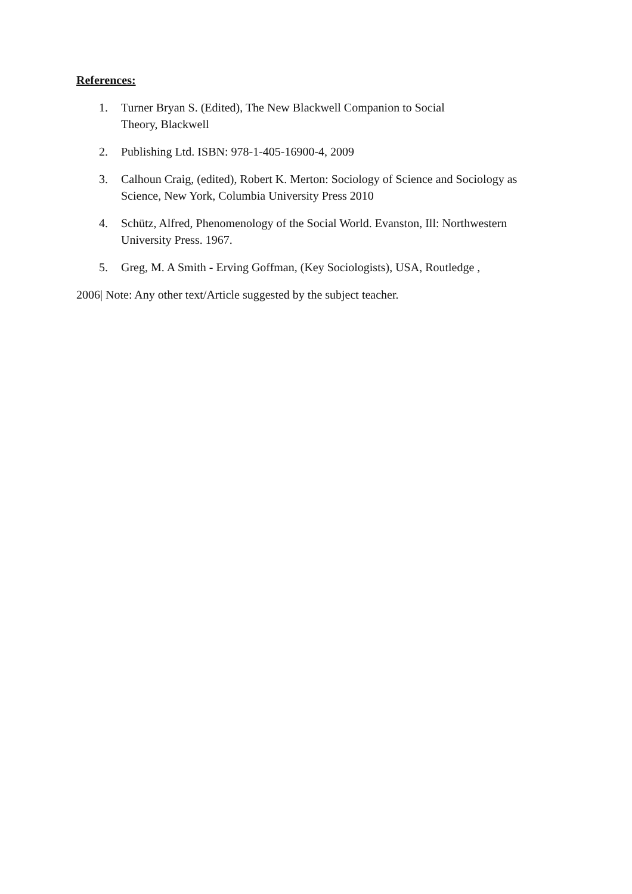References:
1. Turner Bryan S. (Edited), The New Blackwell Companion to Social
Theory, Blackwell
2. Publishing Ltd. ISBN: 978-1-405-16900-4, 2009
3. Calhoun Craig, (edited), Robert K. Merton: Sociology of Science and Sociology as Science, New York, Columbia University Press 2010
4. Schütz, Alfred, Phenomenology of the Social World. Evanston, Ill: Northwestern University Press. 1967.
5. Greg, M. A Smith - Erving Goffman, (Key Sociologists), USA, Routledge ,
2006| Note: Any other text/Article suggested by the subject teacher.